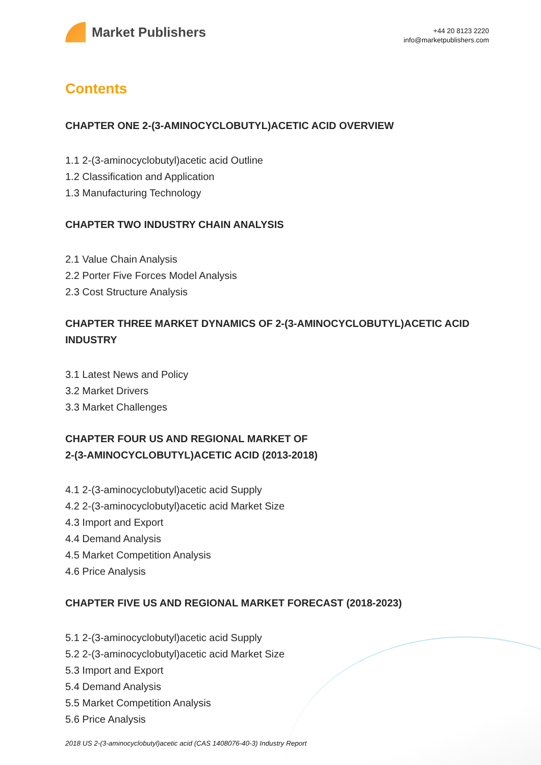Market Publishers
+44 20 8123 2220
info@marketpublishers.com
Contents
CHAPTER ONE 2-(3-AMINOCYCLOBUTYL)ACETIC ACID OVERVIEW
1.1 2-(3-aminocyclobutyl)acetic acid Outline
1.2 Classification and Application
1.3 Manufacturing Technology
CHAPTER TWO INDUSTRY CHAIN ANALYSIS
2.1 Value Chain Analysis
2.2 Porter Five Forces Model Analysis
2.3 Cost Structure Analysis
CHAPTER THREE MARKET DYNAMICS OF 2-(3-AMINOCYCLOBUTYL)ACETIC ACID INDUSTRY
3.1 Latest News and Policy
3.2 Market Drivers
3.3 Market Challenges
CHAPTER FOUR US AND REGIONAL MARKET OF
2-(3-AMINOCYCLOBUTYL)ACETIC ACID (2013-2018)
4.1 2-(3-aminocyclobutyl)acetic acid Supply
4.2 2-(3-aminocyclobutyl)acetic acid Market Size
4.3 Import and Export
4.4 Demand Analysis
4.5 Market Competition Analysis
4.6 Price Analysis
CHAPTER FIVE US AND REGIONAL MARKET FORECAST (2018-2023)
5.1 2-(3-aminocyclobutyl)acetic acid Supply
5.2 2-(3-aminocyclobutyl)acetic acid Market Size
5.3 Import and Export
5.4 Demand Analysis
5.5 Market Competition Analysis
5.6 Price Analysis
2018 US 2-(3-aminocyclobutyl)acetic acid (CAS 1408076-40-3) Industry Report